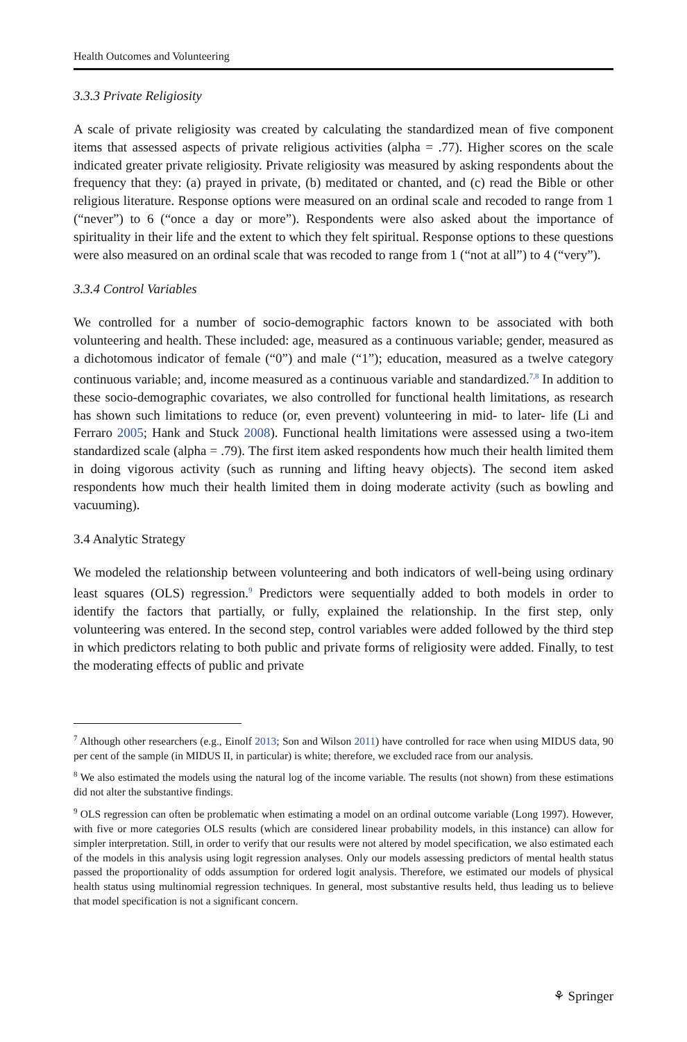Health Outcomes and Volunteering
3.3.3 Private Religiosity
A scale of private religiosity was created by calculating the standardized mean of five component items that assessed aspects of private religious activities (alpha = .77). Higher scores on the scale indicated greater private religiosity. Private religiosity was measured by asking respondents about the frequency that they: (a) prayed in private, (b) meditated or chanted, and (c) read the Bible or other religious literature. Response options were measured on an ordinal scale and recoded to range from 1 (“never”) to 6 (“once a day or more”). Respondents were also asked about the importance of spirituality in their life and the extent to which they felt spiritual. Response options to these questions were also measured on an ordinal scale that was recoded to range from 1 (“not at all”) to 4 (“very”).
3.3.4 Control Variables
We controlled for a number of socio-demographic factors known to be associated with both volunteering and health. These included: age, measured as a continuous variable; gender, measured as a dichotomous indicator of female (“0”) and male (“1”); education, measured as a twelve category continuous variable; and, income measured as a continuous variable and standardized.<sup>7,8</sup> In addition to these socio-demographic covariates, we also controlled for functional health limitations, as research has shown such limitations to reduce (or, even prevent) volunteering in mid- to later- life (Li and Ferraro 2005; Hank and Stuck 2008). Functional health limitations were assessed using a two-item standardized scale (alpha = .79). The first item asked respondents how much their health limited them in doing vigorous activity (such as running and lifting heavy objects). The second item asked respondents how much their health limited them in doing moderate activity (such as bowling and vacuuming).
3.4 Analytic Strategy
We modeled the relationship between volunteering and both indicators of well-being using ordinary least squares (OLS) regression.<sup>9</sup> Predictors were sequentially added to both models in order to identify the factors that partially, or fully, explained the relationship. In the first step, only volunteering was entered. In the second step, control variables were added followed by the third step in which predictors relating to both public and private forms of religiosity were added. Finally, to test the moderating effects of public and private
<sup>7</sup> Although other researchers (e.g., Einolf 2013; Son and Wilson 2011) have controlled for race when using MIDUS data, 90 per cent of the sample (in MIDUS II, in particular) is white; therefore, we excluded race from our analysis.
<sup>8</sup> We also estimated the models using the natural log of the income variable. The results (not shown) from these estimations did not alter the substantive findings.
<sup>9</sup> OLS regression can often be problematic when estimating a model on an ordinal outcome variable (Long 1997). However, with five or more categories OLS results (which are considered linear probability models, in this instance) can allow for simpler interpretation. Still, in order to verify that our results were not altered by model specification, we also estimated each of the models in this analysis using logit regression analyses. Only our models assessing predictors of mental health status passed the proportionality of odds assumption for ordered logit analysis. Therefore, we estimated our models of physical health status using multinomial regression techniques. In general, most substantive results held, thus leading us to believe that model specification is not a significant concern.
⚘ Springer